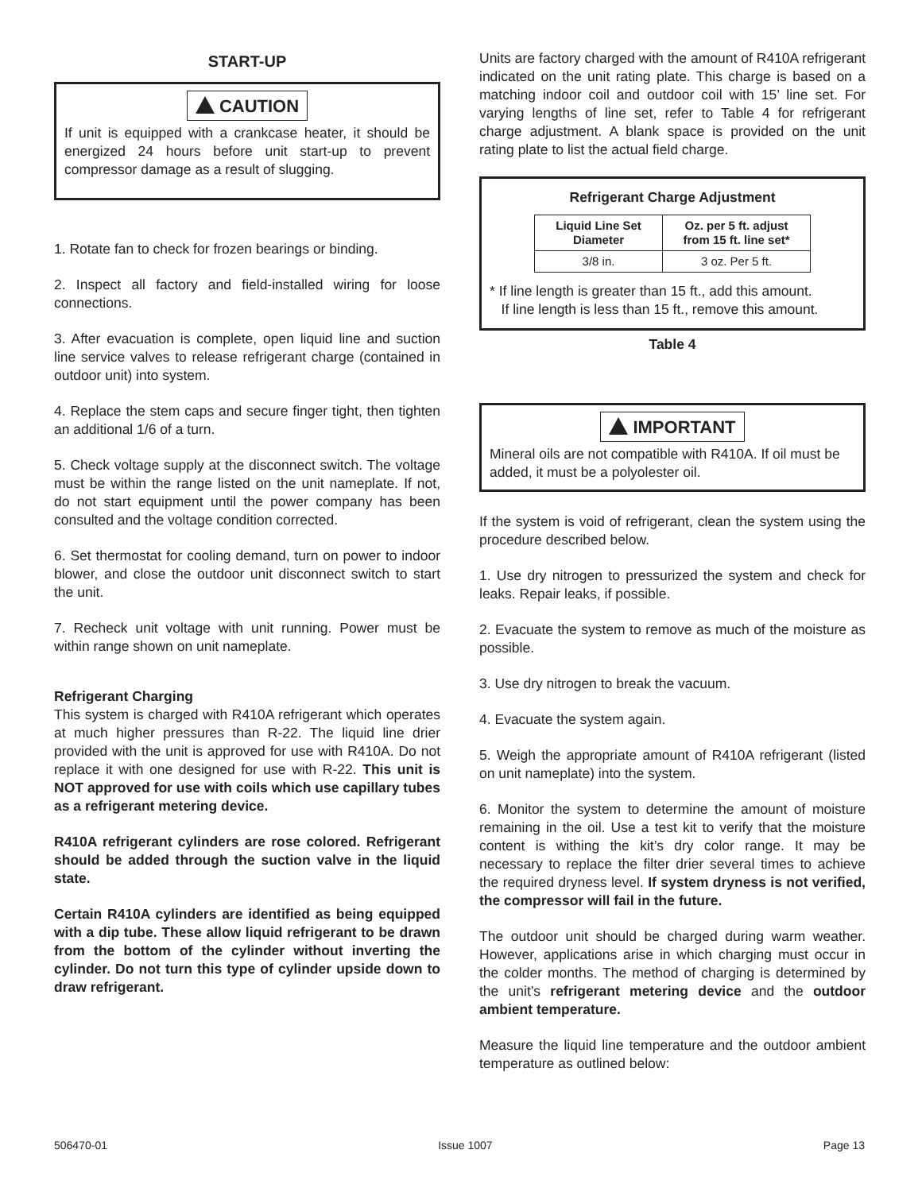START-UP
CAUTION
If unit is equipped with a crankcase heater, it should be energized 24 hours before unit start-up to prevent compressor damage as a result of slugging.
1. Rotate fan to check for frozen bearings or binding.
2. Inspect all factory and field-installed wiring for loose connections.
3. After evacuation is complete, open liquid line and suction line service valves to release refrigerant charge (contained in outdoor unit) into system.
4. Replace the stem caps and secure finger tight, then tighten an additional 1/6 of a turn.
5. Check voltage supply at the disconnect switch. The voltage must be within the range listed on the unit nameplate. If not, do not start equipment until the power company has been consulted and the voltage condition corrected.
6. Set thermostat for cooling demand, turn on power to indoor blower, and close the outdoor unit disconnect switch to start the unit.
7. Recheck unit voltage with unit running. Power must be within range shown on unit nameplate.
Refrigerant Charging
This system is charged with R410A refrigerant which operates at much higher pressures than R-22. The liquid line drier provided with the unit is approved for use with R410A. Do not replace it with one designed for use with R-22. This unit is NOT approved for use with coils which use capillary tubes as a refrigerant metering device.
R410A refrigerant cylinders are rose colored. Refrigerant should be added through the suction valve in the liquid state.
Certain R410A cylinders are identified as being equipped with a dip tube. These allow liquid refrigerant to be drawn from the bottom of the cylinder without inverting the cylinder. Do not turn this type of cylinder upside down to draw refrigerant.
Units are factory charged with the amount of R410A refrigerant indicated on the unit rating plate. This charge is based on a matching indoor coil and outdoor coil with 15’ line set. For varying lengths of line set, refer to Table 4 for refrigerant charge adjustment. A blank space is provided on the unit rating plate to list the actual field charge.
Refrigerant Charge Adjustment
| Liquid Line Set Diameter | Oz. per 5 ft. adjust from 15 ft. line set* |
| --- | --- |
| 3/8 in. | 3 oz. Per 5 ft. |
* If line length is greater than 15 ft., add this amount.
If line length is less than 15 ft., remove this amount.
Table 4
IMPORTANT
Mineral oils are not compatible with R410A. If oil must be added, it must be a polyolester oil.
If the system is void of refrigerant, clean the system using the procedure described below.
1. Use dry nitrogen to pressurized the system and check for leaks. Repair leaks, if possible.
2. Evacuate the system to remove as much of the moisture as possible.
3. Use dry nitrogen to break the vacuum.
4. Evacuate the system again.
5. Weigh the appropriate amount of R410A refrigerant (listed on unit nameplate) into the system.
6. Monitor the system to determine the amount of moisture remaining in the oil. Use a test kit to verify that the moisture content is withing the kit’s dry color range. It may be necessary to replace the filter drier several times to achieve the required dryness level. If system dryness is not verified, the compressor will fail in the future.
The outdoor unit should be charged during warm weather. However, applications arise in which charging must occur in the colder months. The method of charging is determined by the unit’s refrigerant metering device and the outdoor ambient temperature.
Measure the liquid line temperature and the outdoor ambient temperature as outlined below:
506470-01 Issue 1007 Page 13